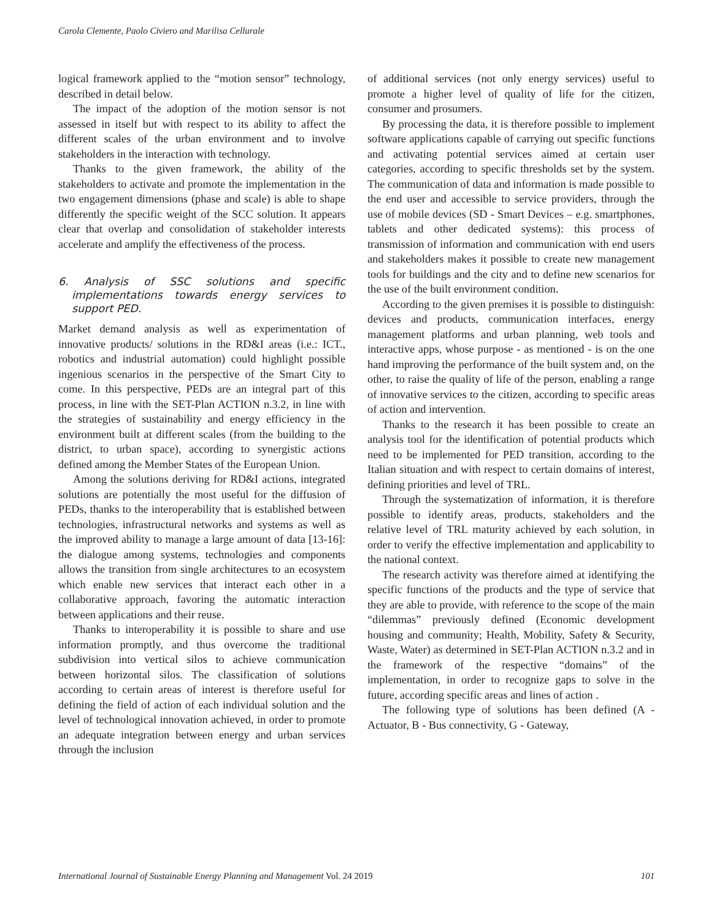Carola Clemente, Paolo Civiero and Marilisa Cellurale
logical framework applied to the “motion sensor” technology, described in detail below.
The impact of the adoption of the motion sensor is not assessed in itself but with respect to its ability to affect the different scales of the urban environment and to involve stakeholders in the interaction with technology.
Thanks to the given framework, the ability of the stakeholders to activate and promote the implementation in the two engagement dimensions (phase and scale) is able to shape differently the specific weight of the SCC solution. It appears clear that overlap and consolidation of stakeholder interests accelerate and amplify the effectiveness of the process.
6. Analysis of SSC solutions and specific implementations towards energy services to support PED.
Market demand analysis as well as experimentation of innovative products/ solutions in the RD&I areas (i.e.: ICT., robotics and industrial automation) could highlight possible ingenious scenarios in the perspective of the Smart City to come. In this perspective, PEDs are an integral part of this process, in line with the SET-Plan ACTION n.3.2, in line with the strategies of sustainability and energy efficiency in the environment built at different scales (from the building to the district, to urban space), according to synergistic actions defined among the Member States of the European Union.
Among the solutions deriving for RD&I actions, integrated solutions are potentially the most useful for the diffusion of PEDs, thanks to the interoperability that is established between technologies, infrastructural networks and systems as well as the improved ability to manage a large amount of data [13-16]: the dialogue among systems, technologies and components allows the transition from single architectures to an ecosystem which enable new services that interact each other in a collaborative approach, favoring the automatic interaction between applications and their reuse.
Thanks to interoperability it is possible to share and use information promptly, and thus overcome the traditional subdivision into vertical silos to achieve communication between horizontal silos. The classification of solutions according to certain areas of interest is therefore useful for defining the field of action of each individual solution and the level of technological innovation achieved, in order to promote an adequate integration between energy and urban services through the inclusion
of additional services (not only energy services) useful to promote a higher level of quality of life for the citizen, consumer and prosumers.
By processing the data, it is therefore possible to implement software applications capable of carrying out specific functions and activating potential services aimed at certain user categories, according to specific thresholds set by the system. The communication of data and information is made possible to the end user and accessible to service providers, through the use of mobile devices (SD - Smart Devices – e.g. smartphones, tablets and other dedicated systems): this process of transmission of information and communication with end users and stakeholders makes it possible to create new management tools for buildings and the city and to define new scenarios for the use of the built environment condition.
According to the given premises it is possible to distinguish: devices and products, communication interfaces, energy management platforms and urban planning, web tools and interactive apps, whose purpose - as mentioned - is on the one hand improving the performance of the built system and, on the other, to raise the quality of life of the person, enabling a range of innovative services to the citizen, according to specific areas of action and intervention.
Thanks to the research it has been possible to create an analysis tool for the identification of potential products which need to be implemented for PED transition, according to the Italian situation and with respect to certain domains of interest, defining priorities and level of TRL.
Through the systematization of information, it is therefore possible to identify areas, products, stakeholders and the relative level of TRL maturity achieved by each solution, in order to verify the effective implementation and applicability to the national context.
The research activity was therefore aimed at identifying the specific functions of the products and the type of service that they are able to provide, with reference to the scope of the main “dilemmas” previously defined (Economic development housing and community; Health, Mobility, Safety & Security, Waste, Water) as determined in SET-Plan ACTION n.3.2 and in the framework of the respective “domains” of the implementation, in order to recognize gaps to solve in the future, according specific areas and lines of action .
The following type of solutions has been defined (A - Actuator, B - Bus connectivity, G - Gateway,
International Journal of Sustainable Energy Planning and Management Vol. 24 2019 101